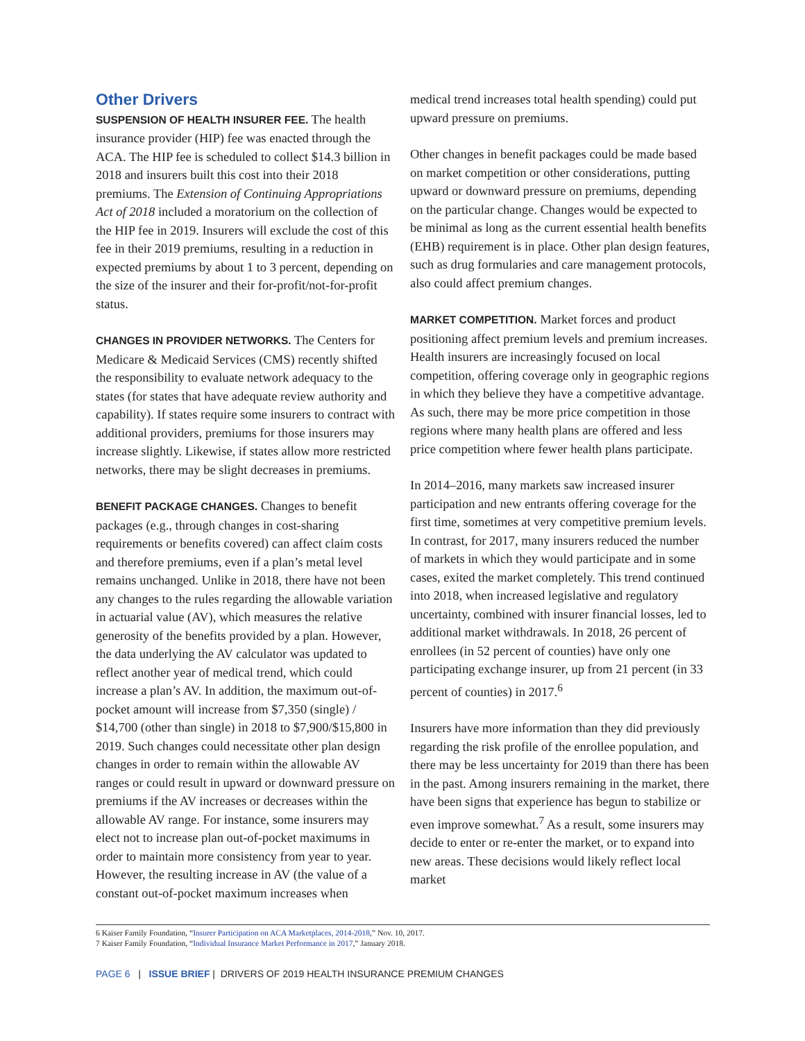Other Drivers
SUSPENSION OF HEALTH INSURER FEE. The health insurance provider (HIP) fee was enacted through the ACA. The HIP fee is scheduled to collect $14.3 billion in 2018 and insurers built this cost into their 2018 premiums. The Extension of Continuing Appropriations Act of 2018 included a moratorium on the collection of the HIP fee in 2019. Insurers will exclude the cost of this fee in their 2019 premiums, resulting in a reduction in expected premiums by about 1 to 3 percent, depending on the size of the insurer and their for-profit/not-for-profit status.
CHANGES IN PROVIDER NETWORKS. The Centers for Medicare & Medicaid Services (CMS) recently shifted the responsibility to evaluate network adequacy to the states (for states that have adequate review authority and capability). If states require some insurers to contract with additional providers, premiums for those insurers may increase slightly. Likewise, if states allow more restricted networks, there may be slight decreases in premiums.
BENEFIT PACKAGE CHANGES. Changes to benefit packages (e.g., through changes in cost-sharing requirements or benefits covered) can affect claim costs and therefore premiums, even if a plan’s metal level remains unchanged. Unlike in 2018, there have not been any changes to the rules regarding the allowable variation in actuarial value (AV), which measures the relative generosity of the benefits provided by a plan. However, the data underlying the AV calculator was updated to reflect another year of medical trend, which could increase a plan’s AV. In addition, the maximum out-of-pocket amount will increase from $7,350 (single) / $14,700 (other than single) in 2018 to $7,900/$15,800 in 2019. Such changes could necessitate other plan design changes in order to remain within the allowable AV ranges or could result in upward or downward pressure on premiums if the AV increases or decreases within the allowable AV range. For instance, some insurers may elect not to increase plan out-of-pocket maximums in order to maintain more consistency from year to year. However, the resulting increase in AV (the value of a constant out-of-pocket maximum increases when
medical trend increases total health spending) could put upward pressure on premiums.
Other changes in benefit packages could be made based on market competition or other considerations, putting upward or downward pressure on premiums, depending on the particular change. Changes would be expected to be minimal as long as the current essential health benefits (EHB) requirement is in place. Other plan design features, such as drug formularies and care management protocols, also could affect premium changes.
MARKET COMPETITION. Market forces and product positioning affect premium levels and premium increases. Health insurers are increasingly focused on local competition, offering coverage only in geographic regions in which they believe they have a competitive advantage. As such, there may be more price competition in those regions where many health plans are offered and less price competition where fewer health plans participate.
In 2014–2016, many markets saw increased insurer participation and new entrants offering coverage for the first time, sometimes at very competitive premium levels. In contrast, for 2017, many insurers reduced the number of markets in which they would participate and in some cases, exited the market completely. This trend continued into 2018, when increased legislative and regulatory uncertainty, combined with insurer financial losses, led to additional market withdrawals. In 2018, 26 percent of enrollees (in 52 percent of counties) have only one participating exchange insurer, up from 21 percent (in 33 percent of counties) in 2017.<sup>6</sup>
Insurers have more information than they did previously regarding the risk profile of the enrollee population, and there may be less uncertainty for 2019 than there has been in the past. Among insurers remaining in the market, there have been signs that experience has begun to stabilize or even improve somewhat.<sup>7</sup> As a result, some insurers may decide to enter or re-enter the market, or to expand into new areas. These decisions would likely reflect local market
6 Kaiser Family Foundation, “Insurer Participation on ACA Marketplaces, 2014-2018,” Nov. 10, 2017.
7 Kaiser Family Foundation, “Individual Insurance Market Performance in 2017,” January 2018.
PAGE 6 | ISSUE BRIEF | DRIVERS OF 2019 HEALTH INSURANCE PREMIUM CHANGES